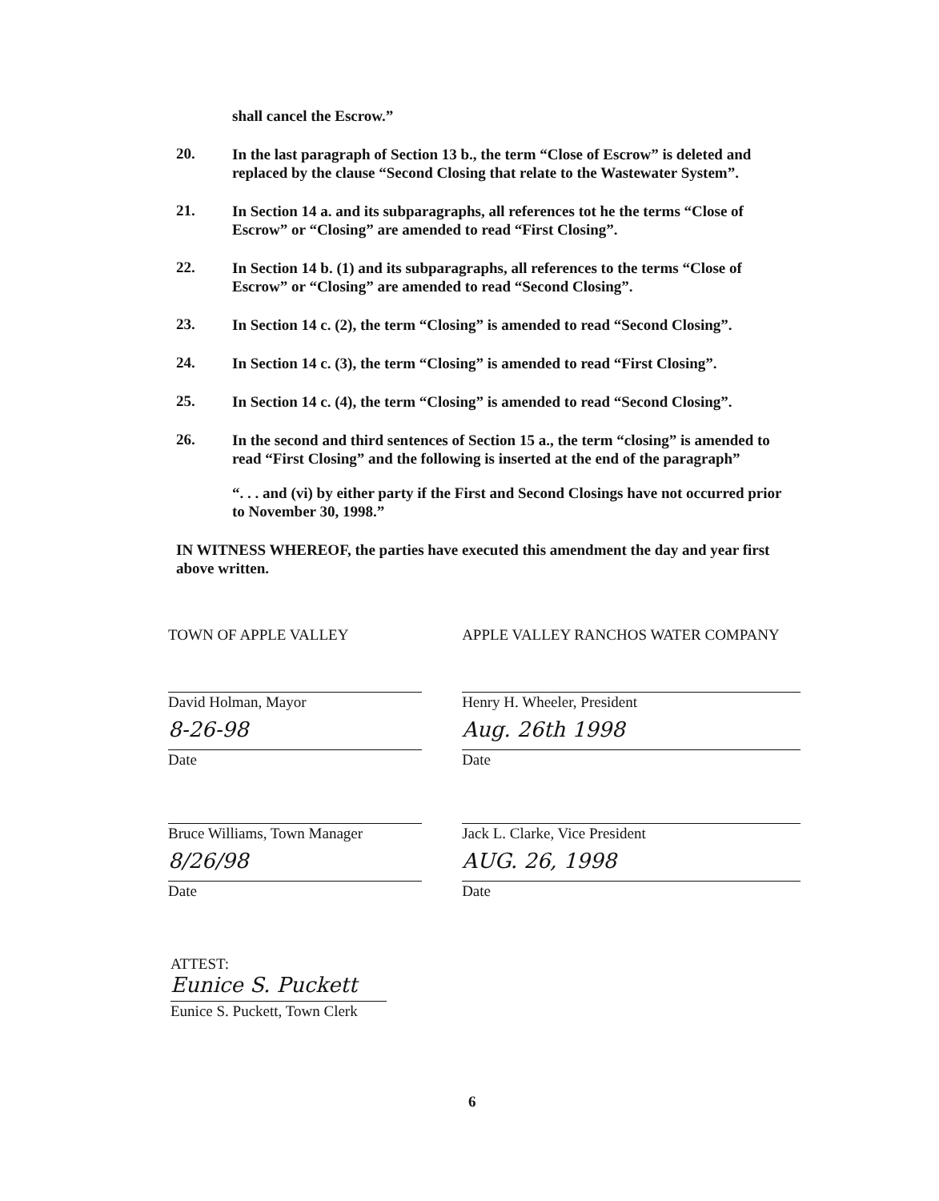shall cancel the Escrow.”
20.
In the last paragraph of Section 13 b., the term “Close of Escrow” is deleted and replaced by the clause “Second Closing that relate to the Wastewater System”.
21.
In Section 14 a. and its subparagraphs, all references tot he the terms “Close of Escrow” or “Closing” are amended to read “First Closing”.
22.
In Section 14 b. (1) and its subparagraphs, all references to the terms “Close of Escrow” or “Closing” are amended to read “Second Closing”.
23.
In Section 14 c. (2), the term “Closing” is amended to read “Second Closing”.
24.
In Section 14 c. (3), the term “Closing” is amended to read “First Closing”.
25.
In Section 14 c. (4), the term “Closing” is amended to read “Second Closing”.
26.
In the second and third sentences of Section 15 a., the term “closing” is amended to read “First Closing” and the following is inserted at the end of the paragraph”
“. . . and (vi) by either party if the First and Second Closings have not occurred prior to November 30, 1998.”
IN WITNESS WHEREOF, the parties have executed this amendment the day and year first above written.
TOWN OF APPLE VALLEY
David Holman, Mayor
8-26-98
Date
Bruce Williams, Town Manager
8/26/98
Date
APPLE VALLEY RANCHOS WATER COMPANY
Henry H. Wheeler, President
Aug. 26th 1998
Date
Jack L. Clarke, Vice President
AUG. 26, 1998
Date
ATTEST:
Eunice S. Puckett
Eunice S. Puckett, Town Clerk
6